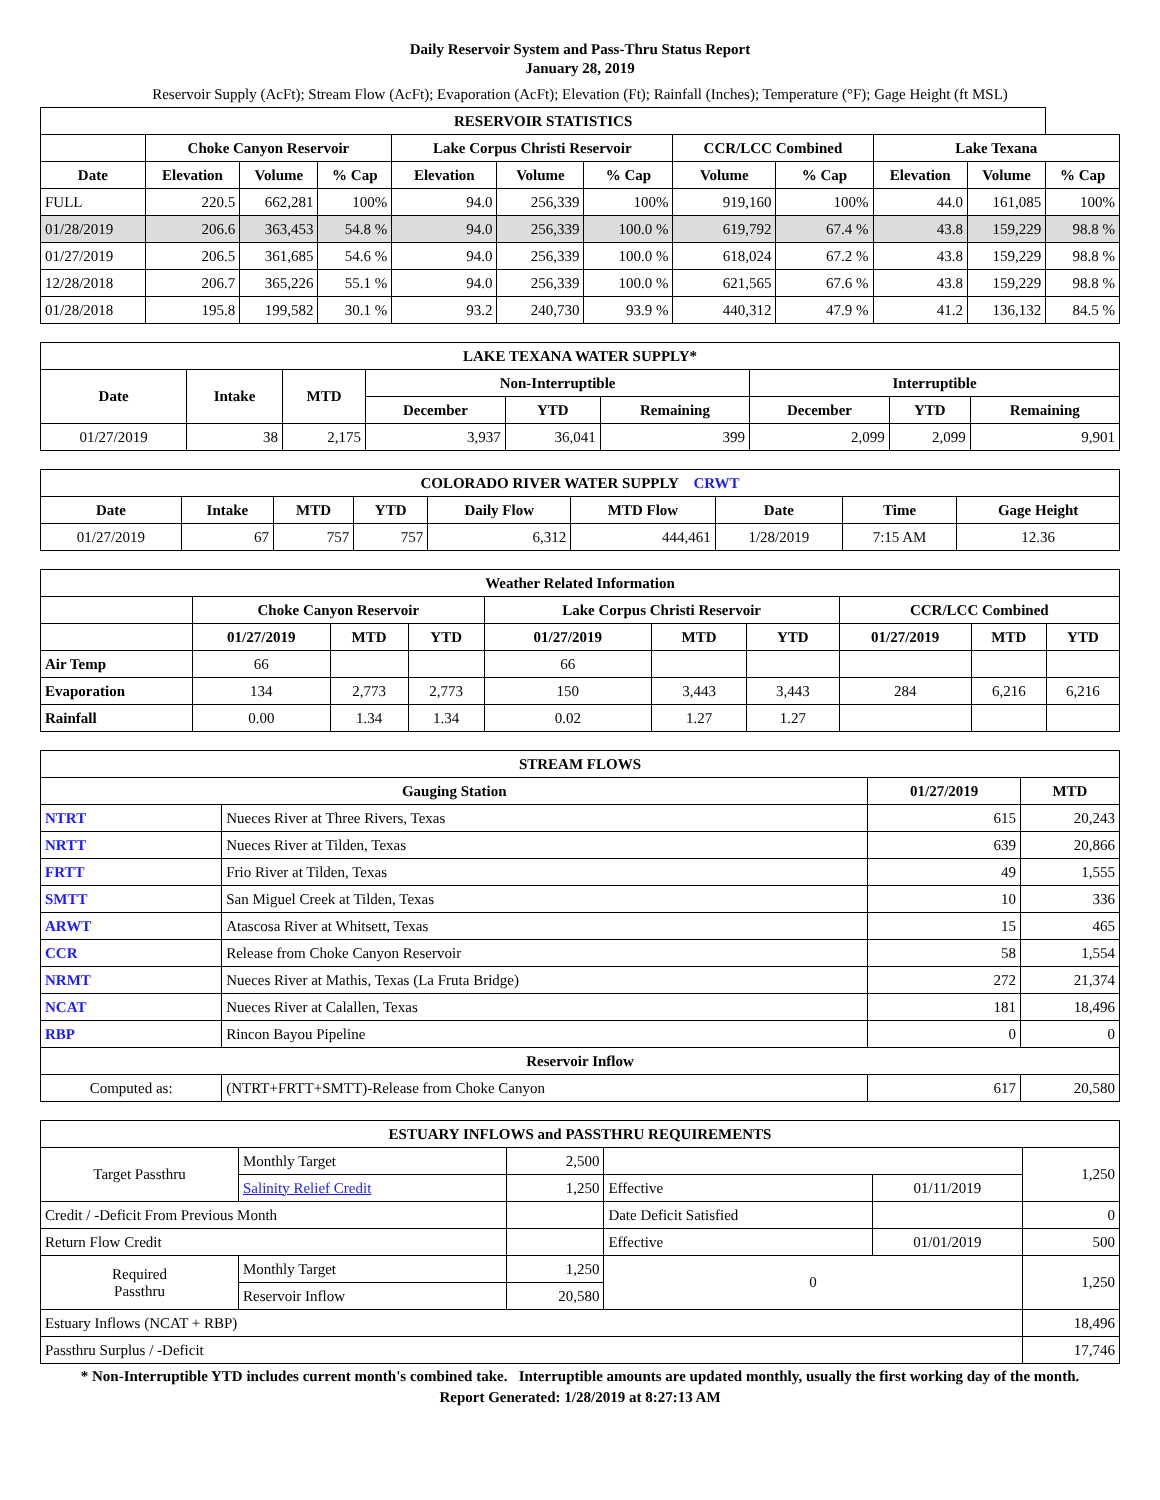Daily Reservoir System and Pass-Thru Status Report
January 28, 2019
Reservoir Supply (AcFt); Stream Flow (AcFt); Evaporation (AcFt); Elevation (Ft); Rainfall (Inches); Temperature (°F); Gage Height (ft MSL)
| RESERVOIR STATISTICS | | | | | | | | | | | |
| --- | --- | --- | --- | --- | --- | --- | --- | --- | --- | --- | --- |
| | Choke Canyon Reservoir | | | Lake Corpus Christi Reservoir | | | CCR/LCC Combined | | Lake Texana | | |
| Date | Elevation | Volume | % Cap | Elevation | Volume | % Cap | Volume | % Cap | Elevation | Volume | % Cap |
| FULL | 220.5 | 662,281 | 100% | 94.0 | 256,339 | 100% | 919,160 | 100% | 44.0 | 161,085 | 100% |
| 01/28/2019 | 206.6 | 363,453 | 54.8 % | 94.0 | 256,339 | 100.0 % | 619,792 | 67.4 % | 43.8 | 159,229 | 98.8 % |
| 01/27/2019 | 206.5 | 361,685 | 54.6 % | 94.0 | 256,339 | 100.0 % | 618,024 | 67.2 % | 43.8 | 159,229 | 98.8 % |
| 12/28/2018 | 206.7 | 365,226 | 55.1 % | 94.0 | 256,339 | 100.0 % | 621,565 | 67.6 % | 43.8 | 159,229 | 98.8 % |
| 01/28/2018 | 195.8 | 199,582 | 30.1 % | 93.2 | 240,730 | 93.9 % | 440,312 | 47.9 % | 41.2 | 136,132 | 84.5 % |
| LAKE TEXANA WATER SUPPLY* | | | | | | | | |
| --- | --- | --- | --- | --- | --- | --- | --- | --- |
| Date | Intake | MTD | Non-Interruptible | | | Interruptible | | |
| | | | December | YTD | Remaining | December | YTD | Remaining |
| 01/27/2019 | 38 | 2,175 | 3,937 | 36,041 | 399 | 2,099 | 2,099 | 9,901 |
| COLORADO RIVER WATER SUPPLY CRWT | | | | | | | | |
| --- | --- | --- | --- | --- | --- | --- | --- | --- |
| Date | Intake | MTD | YTD | Daily Flow | MTD Flow | Date | Time | Gage Height |
| 01/27/2019 | 67 | 757 | 757 | 6,312 | 444,461 | 1/28/2019 | 7:15 AM | 12.36 |
| Weather Related Information | | | | | | | | | |
| --- | --- | --- | --- | --- | --- | --- | --- | --- | --- |
| | Choke Canyon Reservoir | | | Lake Corpus Christi Reservoir | | | CCR/LCC Combined | | |
| | 01/27/2019 | MTD | YTD | 01/27/2019 | MTD | YTD | 01/27/2019 | MTD | YTD |
| Air Temp | 66 | | | 66 | | | | | |
| Evaporation | 134 | 2,773 | 2,773 | 150 | 3,443 | 3,443 | 284 | 6,216 | 6,216 |
| Rainfall | 0.00 | 1.34 | 1.34 | 0.02 | 1.27 | 1.27 | | | |
| STREAM FLOWS | | | |
| --- | --- | --- | --- |
| Gauging Station | | 01/27/2019 | MTD |
| NTRT | Nueces River at Three Rivers, Texas | 615 | 20,243 |
| NRTT | Nueces River at Tilden, Texas | 639 | 20,866 |
| FRTT | Frio River at Tilden, Texas | 49 | 1,555 |
| SMTT | San Miguel Creek at Tilden, Texas | 10 | 336 |
| ARWT | Atascosa River at Whitsett, Texas | 15 | 465 |
| CCR | Release from Choke Canyon Reservoir | 58 | 1,554 |
| NRMT | Nueces River at Mathis, Texas (La Fruta Bridge) | 272 | 21,374 |
| NCAT | Nueces River at Calallen, Texas | 181 | 18,496 |
| RBP | Rincon Bayou Pipeline | 0 | 0 |
| Reservoir Inflow | | | |
| Computed as: | (NTRT+FRTT+SMTT)-Release from Choke Canyon | 617 | 20,580 |
| ESTUARY INFLOWS and PASSTHRU REQUIREMENTS | | | | | |
| --- | --- | --- | --- | --- | --- |
| Target Passthru | Monthly Target | 2,500 | | | 1,250 |
| | Salinity Relief Credit | 1,250 | Effective | 01/11/2019 | |
| Credit / -Deficit From Previous Month | | | Date Deficit Satisfied | | 0 |
| Return Flow Credit | | | Effective | 01/01/2019 | 500 |
| Required Passthru | Monthly Target | 1,250 | 0 | | 1,250 |
| | Reservoir Inflow | 20,580 | | | |
| Estuary Inflows (NCAT + RBP) | | | | | 18,496 |
| Passthru Surplus / -Deficit | | | | | 17,746 |
* Non-Interruptible YTD includes current month's combined take. Interruptible amounts are updated monthly, usually the first working day of the month.
Report Generated: 1/28/2019 at 8:27:13 AM